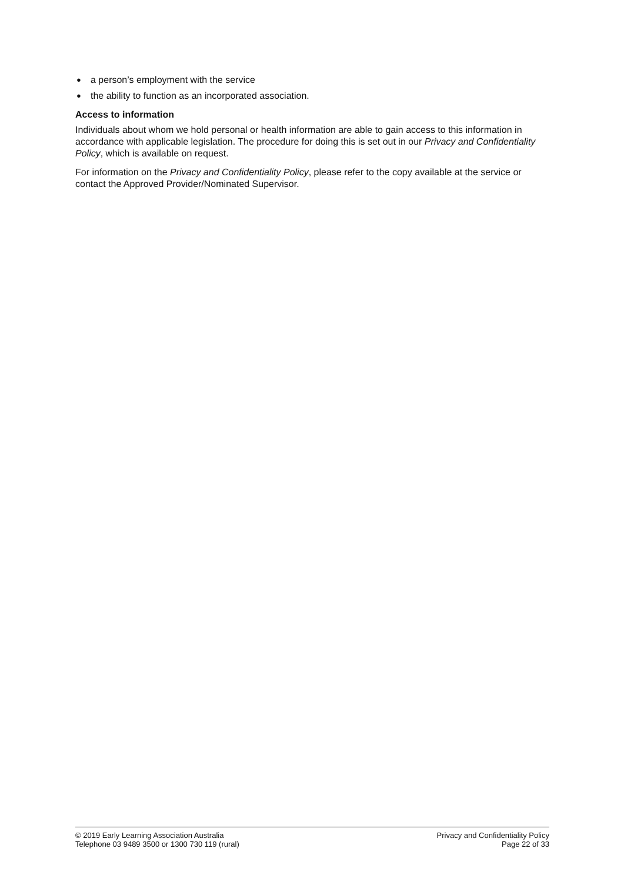● a person’s employment with the service
● the ability to function as an incorporated association.
Access to information
Individuals about whom we hold personal or health information are able to gain access to this information in accordance with applicable legislation. The procedure for doing this is set out in our Privacy and Confidentiality Policy, which is available on request.
For information on the Privacy and Confidentiality Policy, please refer to the copy available at the service or contact the Approved Provider/Nominated Supervisor.
© 2019 Early Learning Association Australia
Telephone 03 9489 3500 or 1300 730 119 (rural)
Privacy and Confidentiality Policy
Page 22 of 33